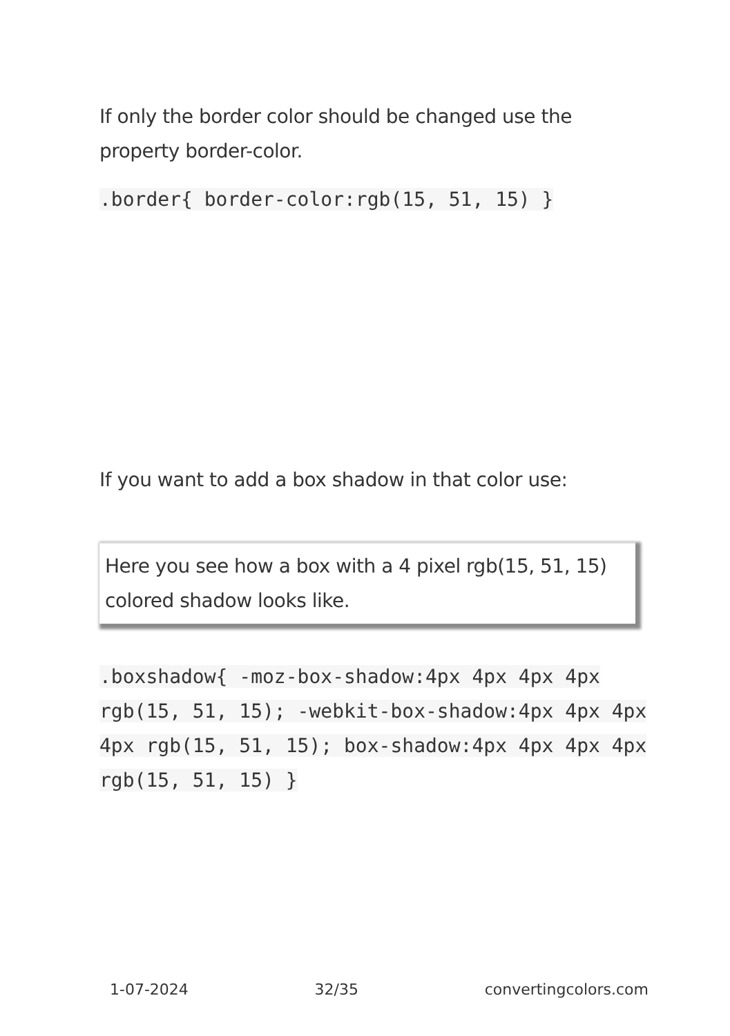If only the border color should be changed use the property border-color.
.border{ border-color:rgb(15, 51, 15) }
If you want to add a box shadow in that color use:
Here you see how a box with a 4 pixel rgb(15, 51, 15) colored shadow looks like.
.boxshadow{ -moz-box-shadow:4px 4px 4px 4px rgb(15, 51, 15); -webkit-box-shadow:4px 4px 4px 4px rgb(15, 51, 15); box-shadow:4px 4px 4px 4px rgb(15, 51, 15) }
1-07-2024 32/35 convertingcolors.com